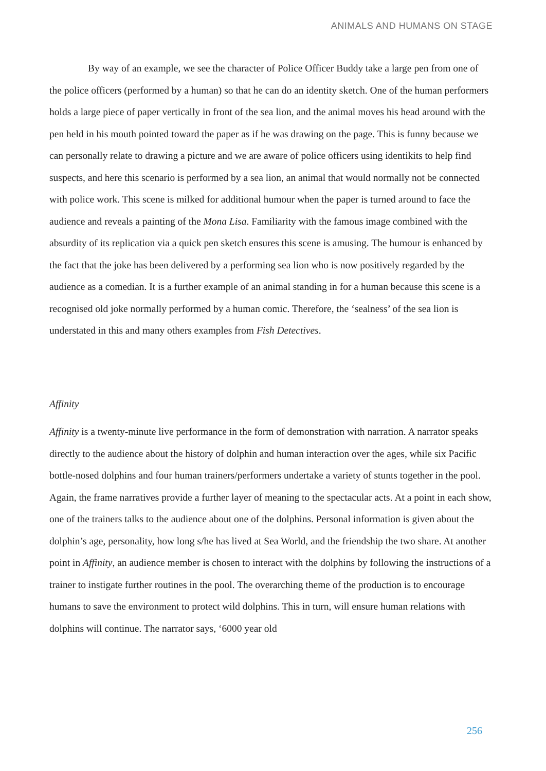ANIMALS AND HUMANS ON STAGE
By way of an example, we see the character of Police Officer Buddy take a large pen from one of the police officers (performed by a human) so that he can do an identity sketch. One of the human performers holds a large piece of paper vertically in front of the sea lion, and the animal moves his head around with the pen held in his mouth pointed toward the paper as if he was drawing on the page. This is funny because we can personally relate to drawing a picture and we are aware of police officers using identikits to help find suspects, and here this scenario is performed by a sea lion, an animal that would normally not be connected with police work. This scene is milked for additional humour when the paper is turned around to face the audience and reveals a painting of the Mona Lisa. Familiarity with the famous image combined with the absurdity of its replication via a quick pen sketch ensures this scene is amusing. The humour is enhanced by the fact that the joke has been delivered by a performing sea lion who is now positively regarded by the audience as a comedian. It is a further example of an animal standing in for a human because this scene is a recognised old joke normally performed by a human comic. Therefore, the ‘sealness’ of the sea lion is understated in this and many others examples from Fish Detectives.
Affinity
Affinity is a twenty-minute live performance in the form of demonstration with narration. A narrator speaks directly to the audience about the history of dolphin and human interaction over the ages, while six Pacific bottle-nosed dolphins and four human trainers/performers undertake a variety of stunts together in the pool. Again, the frame narratives provide a further layer of meaning to the spectacular acts. At a point in each show, one of the trainers talks to the audience about one of the dolphins. Personal information is given about the dolphin’s age, personality, how long s/he has lived at Sea World, and the friendship the two share. At another point in Affinity, an audience member is chosen to interact with the dolphins by following the instructions of a trainer to instigate further routines in the pool. The overarching theme of the production is to encourage humans to save the environment to protect wild dolphins. This in turn, will ensure human relations with dolphins will continue. The narrator says, ‘6000 year old
256